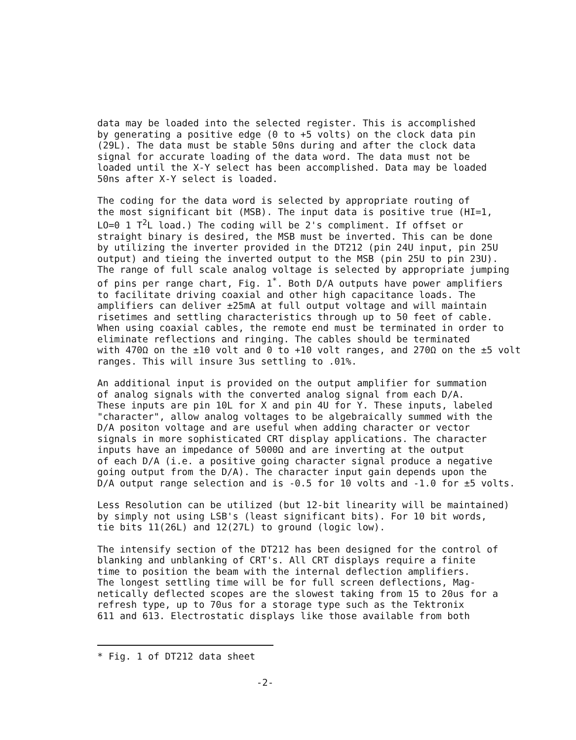data may be loaded into the selected register. This is accomplished by generating a positive edge (0 to +5 volts) on the clock data pin (29L). The data must be stable 50ns during and after the clock data signal for accurate loading of the data word. The data must not be loaded until the X-Y select has been accomplished. Data may be loaded 50ns after X-Y select is loaded.
The coding for the data word is selected by appropriate routing of the most significant bit (MSB). The input data is positive true (HI=1, LO=0 1 T<sup>2</sup>L load.) The coding will be 2's compliment. If offset or straight binary is desired, the MSB must be inverted. This can be done by utilizing the inverter provided in the DT212 (pin 24U input, pin 25U output) and tieing the inverted output to the MSB (pin 25U to pin 23U). The range of full scale analog voltage is selected by appropriate jumping of pins per range chart, Fig. 1<sup>*</sup>. Both D/A outputs have power amplifiers to facilitate driving coaxial and other high capacitance loads. The amplifiers can deliver ±25mA at full output voltage and will maintain risetimes and settling characteristics through up to 50 feet of cable. When using coaxial cables, the remote end must be terminated in order to eliminate reflections and ringing. The cables should be terminated with 470Ω on the ±10 volt and 0 to +10 volt ranges, and 270Ω on the ±5 volt ranges. This will insure 3us settling to .01%.
An additional input is provided on the output amplifier for summation of analog signals with the converted analog signal from each D/A. These inputs are pin 10L for X and pin 4U for Y. These inputs, labeled "character", allow analog voltages to be algebraically summed with the D/A positon voltage and are useful when adding character or vector signals in more sophisticated CRT display applications. The character inputs have an impedance of 5000Ω and are inverting at the output of each D/A (i.e. a positive going character signal produce a negative going output from the D/A). The character input gain depends upon the D/A output range selection and is -0.5 for 10 volts and -1.0 for ±5 volts.
Less Resolution can be utilized (but 12-bit linearity will be maintained) by simply not using LSB's (least significant bits). For 10 bit words, tie bits 11(26L) and 12(27L) to ground (logic low).
The intensify section of the DT212 has been designed for the control of blanking and unblanking of CRT's. All CRT displays require a finite time to position the beam with the internal deflection amplifiers. The longest settling time will be for full screen deflections, Mag- netically deflected scopes are the slowest taking from 15 to 20us for a refresh type, up to 70us for a storage type such as the Tektronix 611 and 613. Electrostatic displays like those available from both
* Fig. 1 of DT212 data sheet
-2-